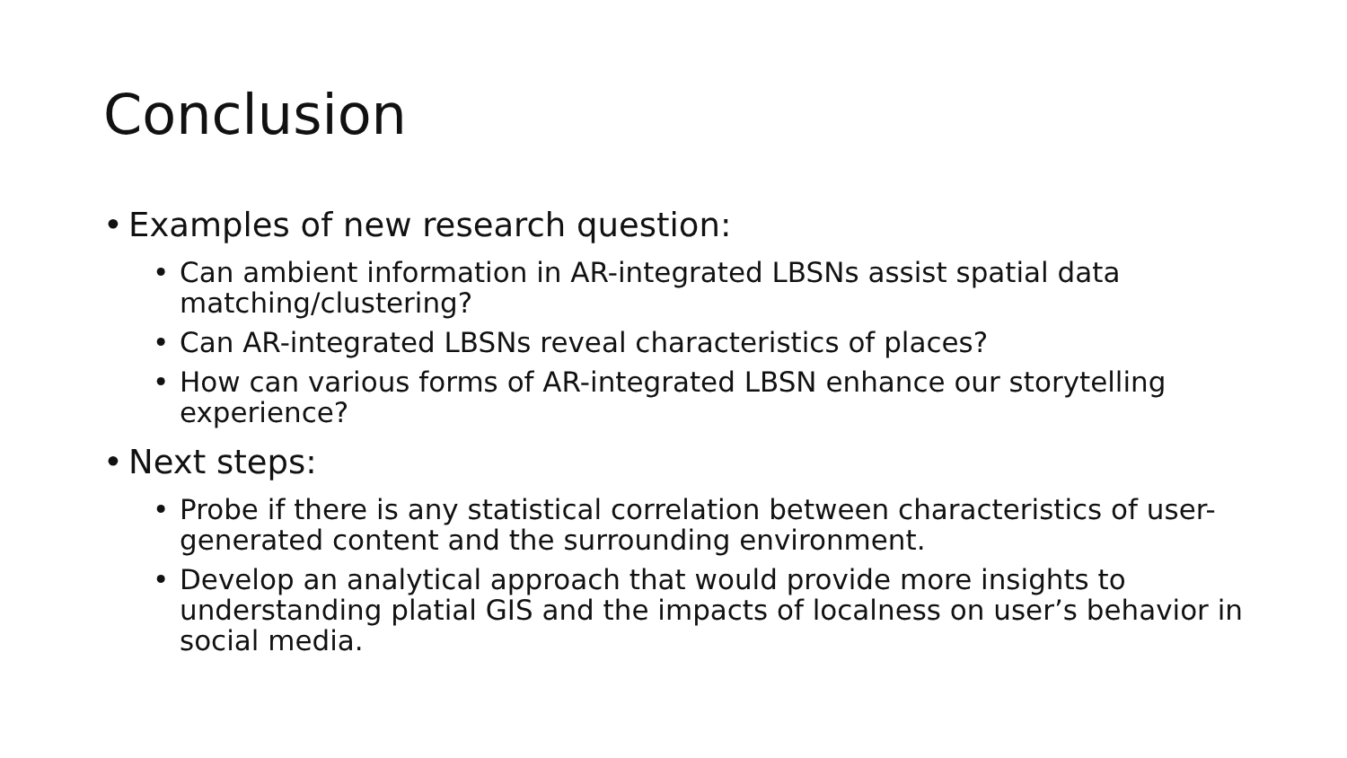Conclusion
• Examples of new research question:
• Can ambient information in AR-integrated LBSNs assist spatial data matching/clustering?
• Can AR-integrated LBSNs reveal characteristics of places?
• How can various forms of AR-integrated LBSN enhance our storytelling experience?
• Next steps:
• Probe if there is any statistical correlation between characteristics of user-generated content and the surrounding environment.
• Develop an analytical approach that would provide more insights to understanding platial GIS and the impacts of localness on user’s behavior in social media.